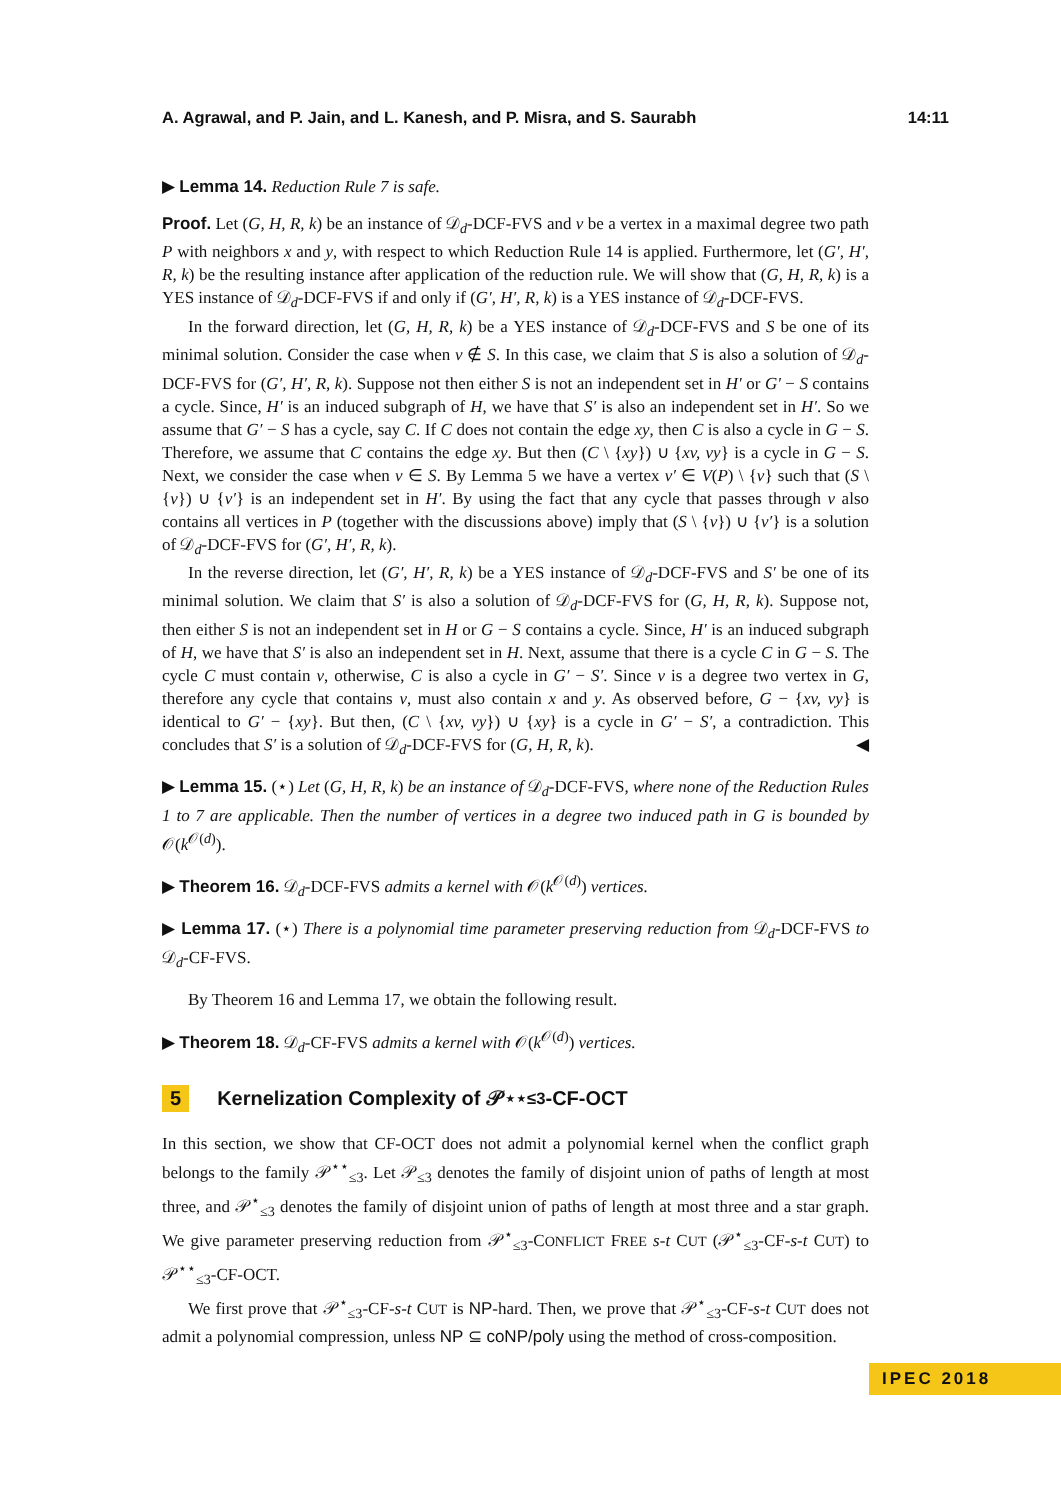A. Agrawal, and P. Jain, and L. Kanesh, and P. Misra, and S. Saurabh 14:11
▶ Lemma 14. Reduction Rule 7 is safe.
Proof. Let (G, H, R, k) be an instance of 𝒟<sub>d</sub>-DCF-FVS and v be a vertex in a maximal degree two path P with neighbors x and y, with respect to which Reduction Rule 14 is applied. Furthermore, let (G′, H′, R, k) be the resulting instance after application of the reduction rule. We will show that (G, H, R, k) is a YES instance of 𝒟<sub>d</sub>-DCF-FVS if and only if (G′, H′, R, k) is a YES instance of 𝒟<sub>d</sub>-DCF-FVS.
In the forward direction, let (G, H, R, k) be a YES instance of 𝒟<sub>d</sub>-DCF-FVS and S be one of its minimal solution. Consider the case when v ∉ S. In this case, we claim that S is also a solution of 𝒟<sub>d</sub>-DCF-FVS for (G′, H′, R, k). Suppose not then either S is not an independent set in H′ or G′ − S contains a cycle. Since, H′ is an induced subgraph of H, we have that S′ is also an independent set in H′. So we assume that G′ − S has a cycle, say C. If C does not contain the edge xy, then C is also a cycle in G − S. Therefore, we assume that C contains the edge xy. But then (C \ {xy}) ∪ {xv, vy} is a cycle in G − S. Next, we consider the case when v ∈ S. By Lemma 5 we have a vertex v′ ∈ V(P) \ {v} such that (S \ {v}) ∪ {v′} is an independent set in H′. By using the fact that any cycle that passes through v also contains all vertices in P (together with the discussions above) imply that (S \ {v}) ∪ {v′} is a solution of 𝒟<sub>d</sub>-DCF-FVS for (G′, H′, R, k).
In the reverse direction, let (G′, H′, R, k) be a YES instance of 𝒟<sub>d</sub>-DCF-FVS and S′ be one of its minimal solution. We claim that S′ is also a solution of 𝒟<sub>d</sub>-DCF-FVS for (G, H, R, k). Suppose not, then either S is not an independent set in H or G − S contains a cycle. Since, H′ is an induced subgraph of H, we have that S′ is also an independent set in H. Next, assume that there is a cycle C in G − S. The cycle C must contain v, otherwise, C is also a cycle in G′ − S′. Since v is a degree two vertex in G, therefore any cycle that contains v, must also contain x and y. As observed before, G − {xv, vy} is identical to G′ − {xy}. But then, (C \ {xv, vy}) ∪ {xy} is a cycle in G′ − S′, a contradiction. This concludes that S′ is a solution of 𝒟<sub>d</sub>-DCF-FVS for (G, H, R, k). ◀
▶ Lemma 15. (⋆) Let (G, H, R, k) be an instance of 𝒟<sub>d</sub>-DCF-FVS, where none of the Reduction Rules 1 to 7 are applicable. Then the number of vertices in a degree two induced path in G is bounded by 𝒪(k<sup>𝒪(d)</sup>).
▶ Theorem 16. 𝒟<sub>d</sub>-DCF-FVS admits a kernel with 𝒪(k<sup>𝒪(d)</sup>) vertices.
▶ Lemma 17. (⋆) There is a polynomial time parameter preserving reduction from 𝒟<sub>d</sub>-DCF-FVS to 𝒟<sub>d</sub>-CF-FVS.
By Theorem 16 and Lemma 17, we obtain the following result.
▶ Theorem 18. 𝒟<sub>d</sub>-CF-FVS admits a kernel with 𝒪(k<sup>𝒪(d)</sup>) vertices.
5 Kernelization Complexity of 𝒫<sup>⋆⋆</sup><sub>≤3</sub>-CF-OCT
In this section, we show that CF-OCT does not admit a polynomial kernel when the conflict graph belongs to the family 𝒫<sup>⋆⋆</sup><sub>≤3</sub>. Let 𝒫<sub>≤3</sub> denotes the family of disjoint union of paths of length at most three, and 𝒫<sup>⋆</sup><sub>≤3</sub> denotes the family of disjoint union of paths of length at most three and a star graph. We give parameter preserving reduction from 𝒫<sup>⋆</sup><sub>≤3</sub>-CONFLICT FREE s-t CUT (𝒫<sup>⋆</sup><sub>≤3</sub>-CF-s-t CUT) to 𝒫<sup>⋆⋆</sup><sub>≤3</sub>-CF-OCT.
We first prove that 𝒫<sup>⋆</sup><sub>≤3</sub>-CF-s-t CUT is NP-hard. Then, we prove that 𝒫<sup>⋆</sup><sub>≤3</sub>-CF-s-t CUT does not admit a polynomial compression, unless NP ⊆ coNP/poly using the method of cross-composition.
IPEC 2018